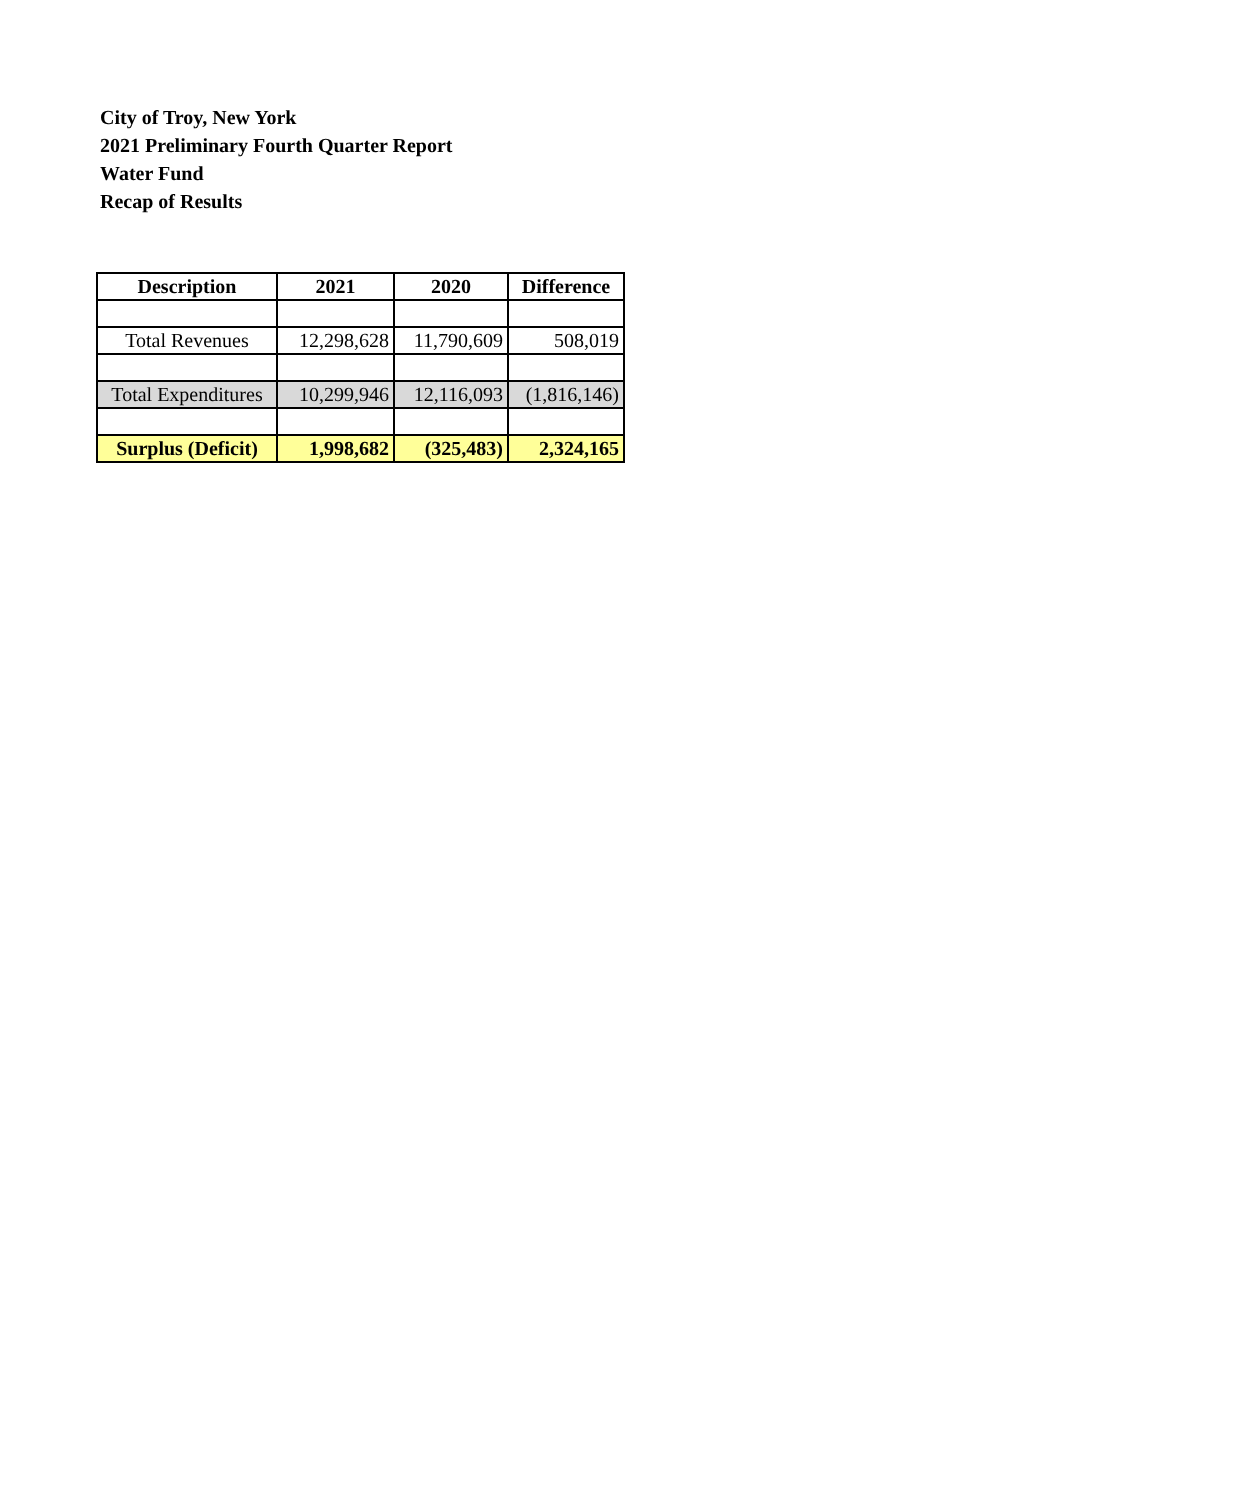City of Troy, New York
2021 Preliminary Fourth Quarter Report
Water Fund
Recap of Results
| Description | 2021 | 2020 | Difference |
| --- | --- | --- | --- |
| Total Revenues | 12,298,628 | 11,790,609 | 508,019 |
| Total Expenditures | 10,299,946 | 12,116,093 | (1,816,146) |
| Surplus (Deficit) | 1,998,682 | (325,483) | 2,324,165 |